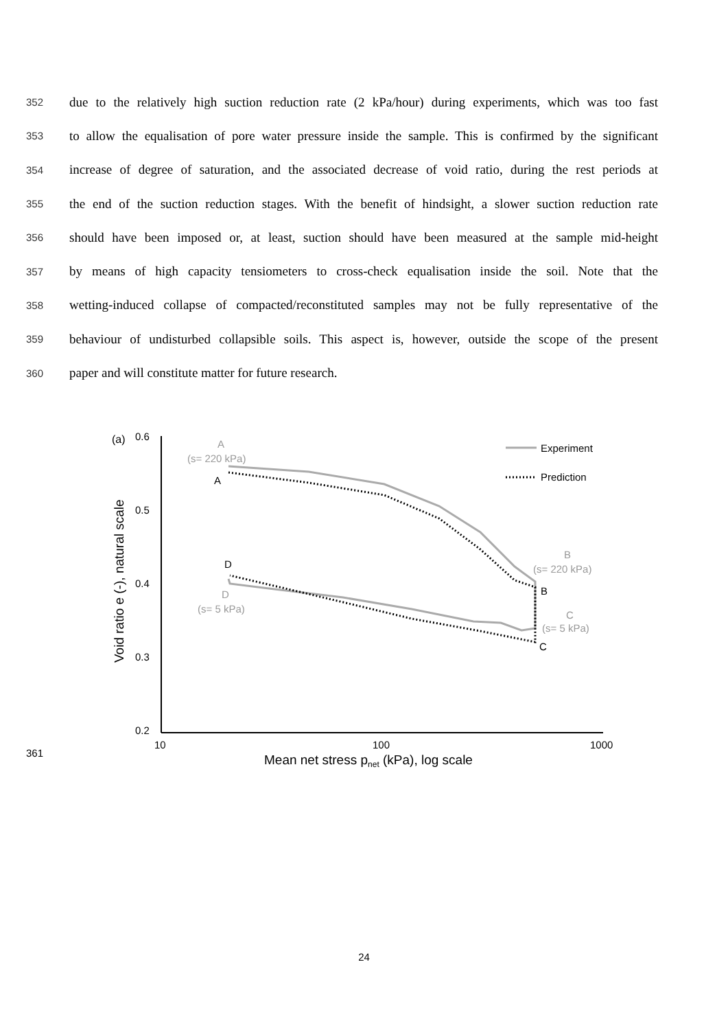352 due to the relatively high suction reduction rate (2 kPa/hour) during experiments, which was too fast
353 to allow the equalisation of pore water pressure inside the sample. This is confirmed by the significant
354 increase of degree of saturation, and the associated decrease of void ratio, during the rest periods at
355 the end of the suction reduction stages. With the benefit of hindsight, a slower suction reduction rate
356 should have been imposed or, at least, suction should have been measured at the sample mid-height
357 by means of high capacity tensiometers to cross-check equalisation inside the soil. Note that the
358 wetting-induced collapse of compacted/reconstituted samples may not be fully representative of the
359 behaviour of undisturbed collapsible soils. This aspect is, however, outside the scope of the present
360 paper and will constitute matter for future research.
(a)
0.6
0.5
0.4
0.3
0.2
10
100
1000
Mean net stress pnet (kPa), log scale
Void ratio e (-), natural scale
Experiment
Prediction
A
(s= 220 kPa)
B
(s= 220 kPa)
D
(s= 5 kPa)
C
(s= 5 kPa)
A
D
B
C
361
24